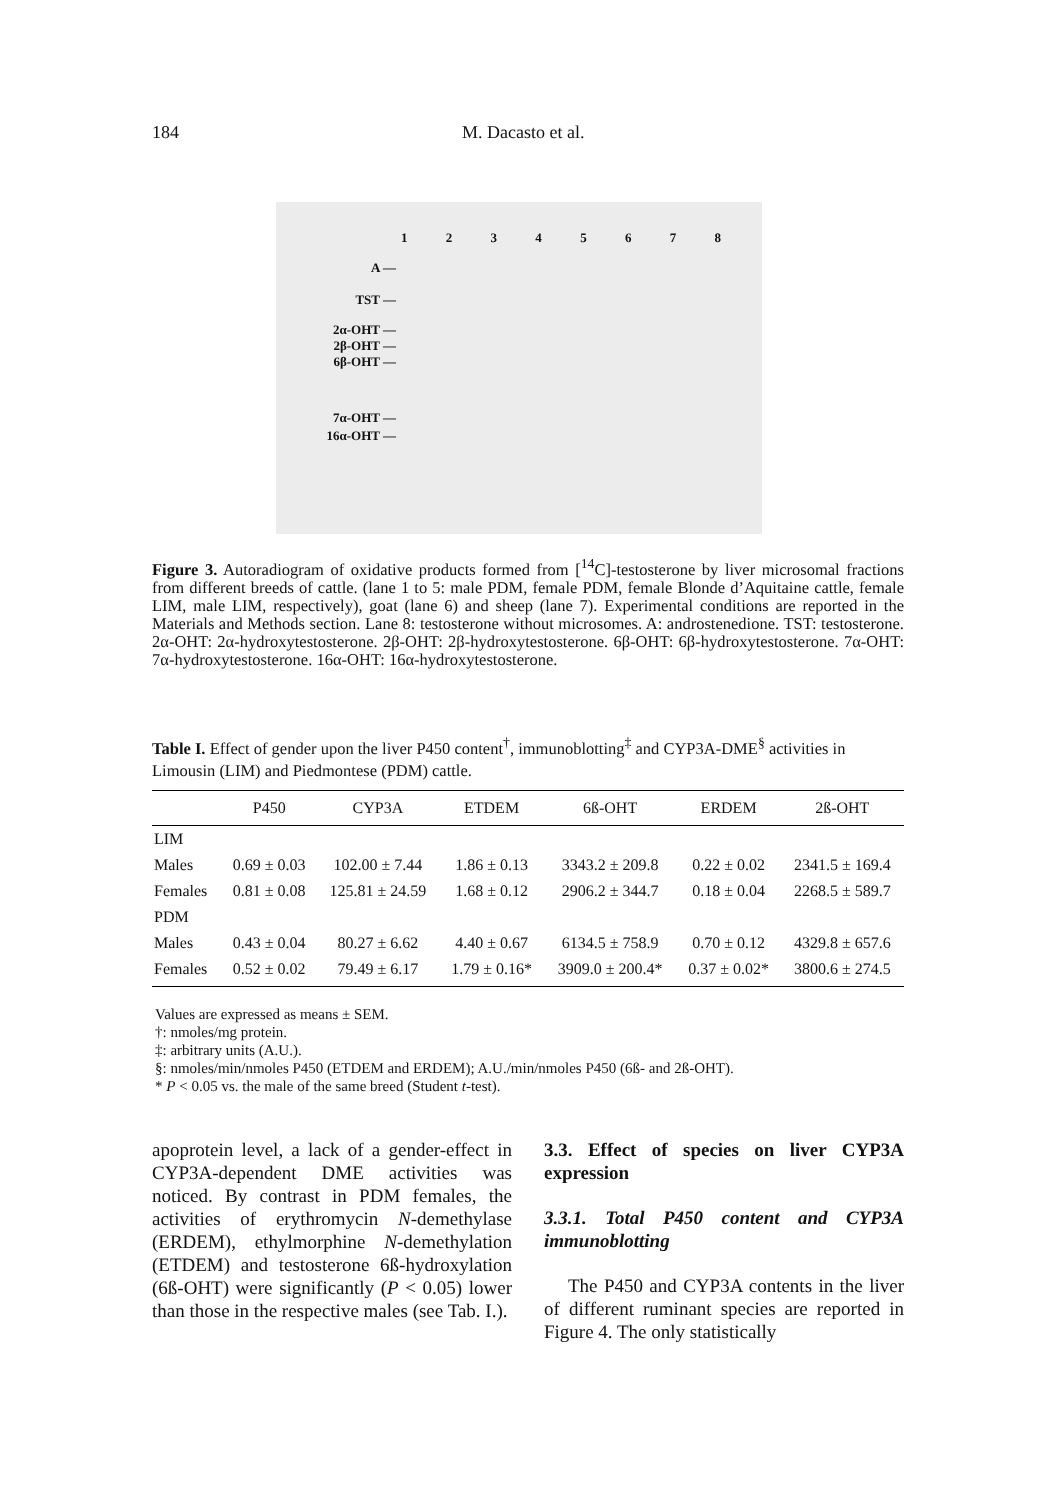184 M. Dacasto et al.
12345678
A —
TST —
2α-OHT —
2β-OHT —
6β-OHT —
7α-OHT —
16α-OHT —
Figure 3. Autoradiogram of oxidative products formed from [<sup>14</sup>C]-testosterone by liver microsomal fractions from different breeds of cattle. (lane 1 to 5: male PDM, female PDM, female Blonde d’Aquitaine cattle, female LIM, male LIM, respectively), goat (lane 6) and sheep (lane 7). Experimental conditions are reported in the Materials and Methods section. Lane 8: testosterone without microsomes. A: androstenedione. TST: testosterone. 2α-OHT: 2α-hydroxytestosterone. 2β-OHT: 2β-hydroxytestosterone. 6β-OHT: 6β-hydroxytestosterone. 7α-OHT: 7α-hydroxytestosterone. 16α-OHT: 16α-hydroxytestosterone.
Table I. Effect of gender upon the liver P450 content<sup>†</sup>, immunoblotting<sup>‡</sup> and CYP3A-DME<sup>§</sup> activities in Limousin (LIM) and Piedmontese (PDM) cattle.
| | P450 | CYP3A | ETDEM | 6ß-OHT | ERDEM | 2ß-OHT |
| --- | --- | --- | --- | --- | --- | --- |
| LIM | | | | | | |
| Males | 0.69 ± 0.03 | 102.00 ± 7.44 | 1.86 ± 0.13 | 3343.2 ± 209.8 | 0.22 ± 0.02 | 2341.5 ± 169.4 |
| Females | 0.81 ± 0.08 | 125.81 ± 24.59 | 1.68 ± 0.12 | 2906.2 ± 344.7 | 0.18 ± 0.04 | 2268.5 ± 589.7 |
| PDM | | | | | | |
| Males | 0.43 ± 0.04 | 80.27 ± 6.62 | 4.40 ± 0.67 | 6134.5 ± 758.9 | 0.70 ± 0.12 | 4329.8 ± 657.6 |
| Females | 0.52 ± 0.02 | 79.49 ± 6.17 | 1.79 ± 0.16* | 3909.0 ± 200.4* | 0.37 ± 0.02* | 3800.6 ± 274.5 |
Values are expressed as means ± SEM.
†: nmoles/mg protein.
‡: arbitrary units (A.U.).
§: nmoles/min/nmoles P450 (ETDEM and ERDEM); A.U./min/nmoles P450 (6ß- and 2ß-OHT).
* P < 0.05 vs. the male of the same breed (Student t-test).
apoprotein level, a lack of a gender-effect in CYP3A-dependent DME activities was noticed. By contrast in PDM females, the activities of erythromycin N-demethylase (ERDEM), ethylmorphine N-demethylation (ETDEM) and testosterone 6ß-hydroxylation (6ß-OHT) were significantly (P < 0.05) lower than those in the respective males (see Tab. I.).
3.3. Effect of species on liver CYP3A expression
3.3.1. Total P450 content and CYP3A immunoblotting
The P450 and CYP3A contents in the liver of different ruminant species are reported in Figure 4. The only statistically